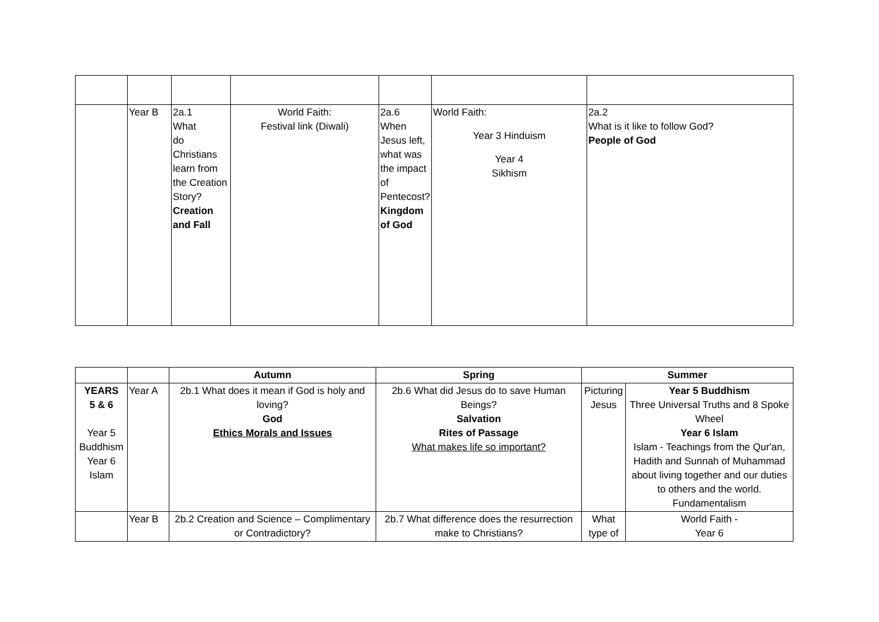| | Year B | 2a.1 What do Christians learn from the Creation Story? Creation and Fall | World Faith: Festival link (Diwali) | 2a.6 When Jesus left, what was the impact of Pentecost? Kingdom of God | World Faith: Year 3 Hinduism Year 4 Sikhism | 2a.2 What is it like to follow God? People of God |
| | | Autumn | Spring | Summer | |
| --- | --- | --- | --- | --- | --- |
| YEARS 5 & 6 Year 5 Buddhism Year 6 Islam | Year A | 2b.1 What does it mean if God is holy and loving? God Ethics Morals and Issues | 2b.6 What did Jesus do to save Human Beings? Salvation Rites of Passage What makes life so important? | Picturing Jesus | Year 5 Buddhism Three Universal Truths and 8 Spoke Wheel Year 6 Islam Islam - Teachings from the Qur'an, Hadith and Sunnah of Muhammad about living together and our duties to others and the world. Fundamentalism |
| | Year B | 2b.2 Creation and Science – Complimentary or Contradictory? | 2b.7 What difference does the resurrection make to Christians? | What type of | World Faith - Year 6 |